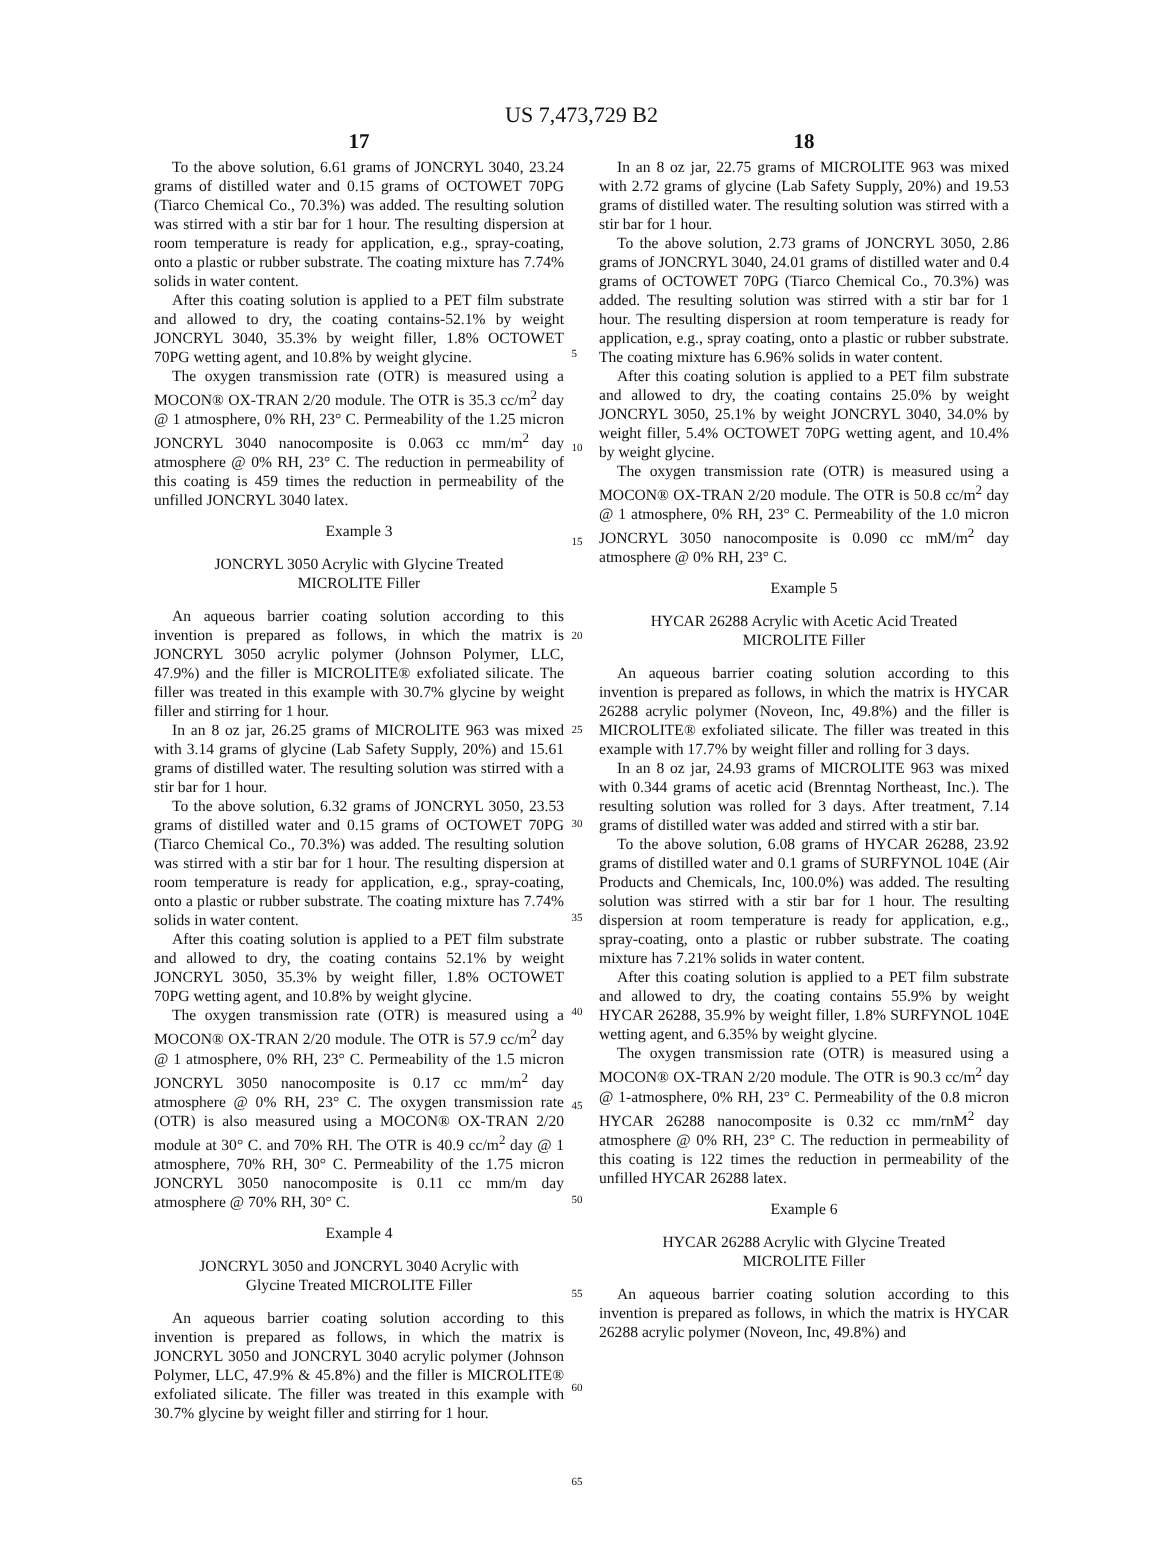US 7,473,729 B2
17
To the above solution, 6.61 grams of JONCRYL 3040, 23.24 grams of distilled water and 0.15 grams of OCTOWET 70PG (Tiarco Chemical Co., 70.3%) was added. The resulting solution was stirred with a stir bar for 1 hour. The resulting dispersion at room temperature is ready for application, e.g., spray-coating, onto a plastic or rubber substrate. The coating mixture has 7.74% solids in water content.
After this coating solution is applied to a PET film substrate and allowed to dry, the coating contains-52.1% by weight JONCRYL 3040, 35.3% by weight filler, 1.8% OCTOWET 70PG wetting agent, and 10.8% by weight glycine.
The oxygen transmission rate (OTR) is measured using a MOCON® OX-TRAN 2/20 module. The OTR is 35.3 cc/m<sup>2</sup> day @ 1 atmosphere, 0% RH, 23° C. Permeability of the 1.25 micron JONCRYL 3040 nanocomposite is 0.063 cc mm/m<sup>2</sup> day atmosphere @ 0% RH, 23° C. The reduction in permeability of this coating is 459 times the reduction in permeability of the unfilled JONCRYL 3040 latex.
Example 3
JONCRYL 3050 Acrylic with Glycine Treated
MICROLITE Filler
An aqueous barrier coating solution according to this invention is prepared as follows, in which the matrix is JONCRYL 3050 acrylic polymer (Johnson Polymer, LLC, 47.9%) and the filler is MICROLITE® exfoliated silicate. The filler was treated in this example with 30.7% glycine by weight filler and stirring for 1 hour.
In an 8 oz jar, 26.25 grams of MICROLITE 963 was mixed with 3.14 grams of glycine (Lab Safety Supply, 20%) and 15.61 grams of distilled water. The resulting solution was stirred with a stir bar for 1 hour.
To the above solution, 6.32 grams of JONCRYL 3050, 23.53 grams of distilled water and 0.15 grams of OCTOWET 70PG (Tiarco Chemical Co., 70.3%) was added. The resulting solution was stirred with a stir bar for 1 hour. The resulting dispersion at room temperature is ready for application, e.g., spray-coating, onto a plastic or rubber substrate. The coating mixture has 7.74% solids in water content.
After this coating solution is applied to a PET film substrate and allowed to dry, the coating contains 52.1% by weight JONCRYL 3050, 35.3% by weight filler, 1.8% OCTOWET 70PG wetting agent, and 10.8% by weight glycine.
The oxygen transmission rate (OTR) is measured using a MOCON® OX-TRAN 2/20 module. The OTR is 57.9 cc/m<sup>2</sup> day @ 1 atmosphere, 0% RH, 23° C. Permeability of the 1.5 micron JONCRYL 3050 nanocomposite is 0.17 cc mm/m<sup>2</sup> day atmosphere @ 0% RH, 23° C. The oxygen transmission rate (OTR) is also measured using a MOCON® OX-TRAN 2/20 module at 30° C. and 70% RH. The OTR is 40.9 cc/m<sup>2</sup> day @ 1 atmosphere, 70% RH, 30° C. Permeability of the 1.75 micron JONCRYL 3050 nanocomposite is 0.11 cc mm/m day atmosphere @ 70% RH, 30° C.
Example 4
JONCRYL 3050 and JONCRYL 3040 Acrylic with
Glycine Treated MICROLITE Filler
An aqueous barrier coating solution according to this invention is prepared as follows, in which the matrix is JONCRYL 3050 and JONCRYL 3040 acrylic polymer (Johnson Polymer, LLC, 47.9% & 45.8%) and the filler is MICROLITE® exfoliated silicate. The filler was treated in this example with 30.7% glycine by weight filler and stirring for 1 hour.
5
10
15
20
25
30
35
40
45
50
55
60
65
18
In an 8 oz jar, 22.75 grams of MICROLITE 963 was mixed with 2.72 grams of glycine (Lab Safety Supply, 20%) and 19.53 grams of distilled water. The resulting solution was stirred with a stir bar for 1 hour.
To the above solution, 2.73 grams of JONCRYL 3050, 2.86 grams of JONCRYL 3040, 24.01 grams of distilled water and 0.4 grams of OCTOWET 70PG (Tiarco Chemical Co., 70.3%) was added. The resulting solution was stirred with a stir bar for 1 hour. The resulting dispersion at room temperature is ready for application, e.g., spray coating, onto a plastic or rubber substrate. The coating mixture has 6.96% solids in water content.
After this coating solution is applied to a PET film substrate and allowed to dry, the coating contains 25.0% by weight JONCRYL 3050, 25.1% by weight JONCRYL 3040, 34.0% by weight filler, 5.4% OCTOWET 70PG wetting agent, and 10.4% by weight glycine.
The oxygen transmission rate (OTR) is measured using a MOCON® OX-TRAN 2/20 module. The OTR is 50.8 cc/m<sup>2</sup> day @ 1 atmosphere, 0% RH, 23° C. Permeability of the 1.0 micron JONCRYL 3050 nanocomposite is 0.090 cc mM/m<sup>2</sup> day atmosphere @ 0% RH, 23° C.
Example 5
HYCAR 26288 Acrylic with Acetic Acid Treated
MICROLITE Filler
An aqueous barrier coating solution according to this invention is prepared as follows, in which the matrix is HYCAR 26288 acrylic polymer (Noveon, Inc, 49.8%) and the filler is MICROLITE® exfoliated silicate. The filler was treated in this example with 17.7% by weight filler and rolling for 3 days.
In an 8 oz jar, 24.93 grams of MICROLITE 963 was mixed with 0.344 grams of acetic acid (Brenntag Northeast, Inc.). The resulting solution was rolled for 3 days. After treatment, 7.14 grams of distilled water was added and stirred with a stir bar.
To the above solution, 6.08 grams of HYCAR 26288, 23.92 grams of distilled water and 0.1 grams of SURFYNOL 104E (Air Products and Chemicals, Inc, 100.0%) was added. The resulting solution was stirred with a stir bar for 1 hour. The resulting dispersion at room temperature is ready for application, e.g., spray-coating, onto a plastic or rubber substrate. The coating mixture has 7.21% solids in water content.
After this coating solution is applied to a PET film substrate and allowed to dry, the coating contains 55.9% by weight HYCAR 26288, 35.9% by weight filler, 1.8% SURFYNOL 104E wetting agent, and 6.35% by weight glycine.
The oxygen transmission rate (OTR) is measured using a MOCON® OX-TRAN 2/20 module. The OTR is 90.3 cc/m<sup>2</sup> day @ 1-atmosphere, 0% RH, 23° C. Permeability of the 0.8 micron HYCAR 26288 nanocomposite is 0.32 cc mm/rnM<sup>2</sup> day atmosphere @ 0% RH, 23° C. The reduction in permeability of this coating is 122 times the reduction in permeability of the unfilled HYCAR 26288 latex.
Example 6
HYCAR 26288 Acrylic with Glycine Treated
MICROLITE Filler
An aqueous barrier coating solution according to this invention is prepared as follows, in which the matrix is HYCAR 26288 acrylic polymer (Noveon, Inc, 49.8%) and